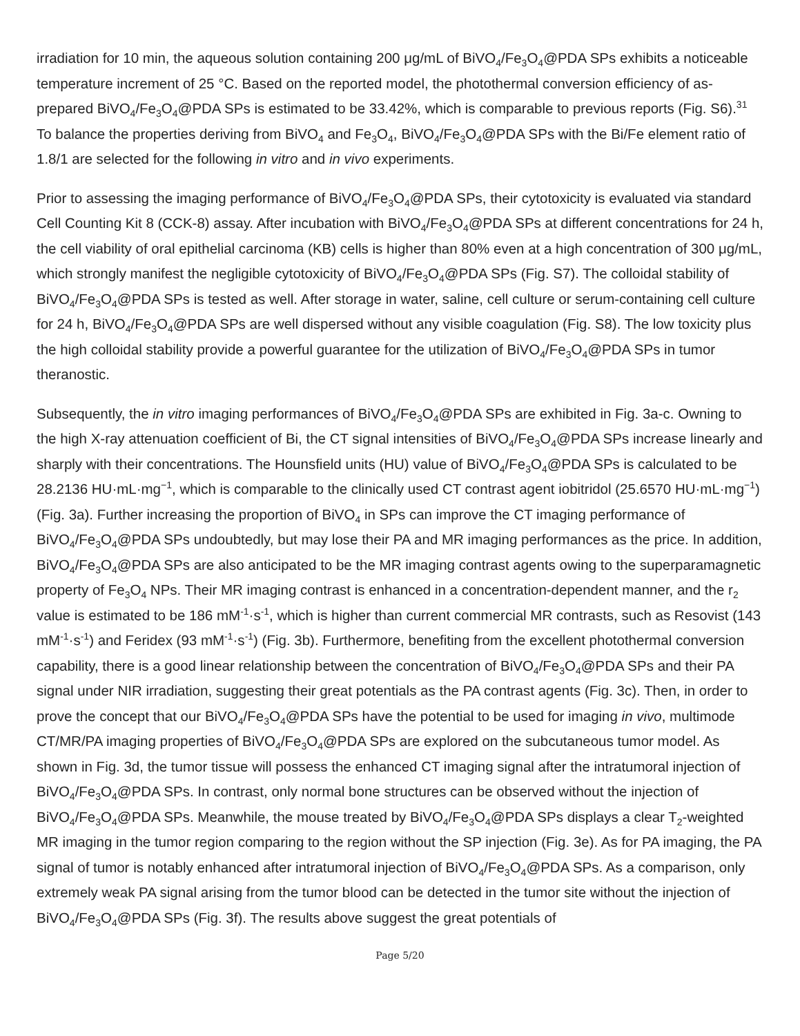irradiation for 10 min, the aqueous solution containing 200 μg/mL of BiVO<sub>4</sub>/Fe<sub>3</sub>O<sub>4</sub>@PDA SPs exhibits a noticeable temperature increment of 25 °C. Based on the reported model, the photothermal conversion efficiency of as-prepared BiVO<sub>4</sub>/Fe<sub>3</sub>O<sub>4</sub>@PDA SPs is estimated to be 33.42%, which is comparable to previous reports (Fig. S6).<sup>31</sup> To balance the properties deriving from BiVO<sub>4</sub> and Fe<sub>3</sub>O<sub>4</sub>, BiVO<sub>4</sub>/Fe<sub>3</sub>O<sub>4</sub>@PDA SPs with the Bi/Fe element ratio of 1.8/1 are selected for the following in vitro and in vivo experiments.
Prior to assessing the imaging performance of BiVO<sub>4</sub>/Fe<sub>3</sub>O<sub>4</sub>@PDA SPs, their cytotoxicity is evaluated via standard Cell Counting Kit 8 (CCK-8) assay. After incubation with BiVO<sub>4</sub>/Fe<sub>3</sub>O<sub>4</sub>@PDA SPs at different concentrations for 24 h, the cell viability of oral epithelial carcinoma (KB) cells is higher than 80% even at a high concentration of 300 μg/mL, which strongly manifest the negligible cytotoxicity of BiVO<sub>4</sub>/Fe<sub>3</sub>O<sub>4</sub>@PDA SPs (Fig. S7). The colloidal stability of BiVO<sub>4</sub>/Fe<sub>3</sub>O<sub>4</sub>@PDA SPs is tested as well. After storage in water, saline, cell culture or serum-containing cell culture for 24 h, BiVO<sub>4</sub>/Fe<sub>3</sub>O<sub>4</sub>@PDA SPs are well dispersed without any visible coagulation (Fig. S8). The low toxicity plus the high colloidal stability provide a powerful guarantee for the utilization of BiVO<sub>4</sub>/Fe<sub>3</sub>O<sub>4</sub>@PDA SPs in tumor theranostic.
Subsequently, the in vitro imaging performances of BiVO<sub>4</sub>/Fe<sub>3</sub>O<sub>4</sub>@PDA SPs are exhibited in Fig. 3a-c. Owning to the high X-ray attenuation coefficient of Bi, the CT signal intensities of BiVO<sub>4</sub>/Fe<sub>3</sub>O<sub>4</sub>@PDA SPs increase linearly and sharply with their concentrations. The Hounsfield units (HU) value of BiVO<sub>4</sub>/Fe<sub>3</sub>O<sub>4</sub>@PDA SPs is calculated to be 28.2136 HU·mL·mg<sup>−1</sup>, which is comparable to the clinically used CT contrast agent iobitridol (25.6570 HU·mL·mg<sup>−1</sup>) (Fig. 3a). Further increasing the proportion of BiVO<sub>4</sub> in SPs can improve the CT imaging performance of BiVO<sub>4</sub>/Fe<sub>3</sub>O<sub>4</sub>@PDA SPs undoubtedly, but may lose their PA and MR imaging performances as the price. In addition, BiVO<sub>4</sub>/Fe<sub>3</sub>O<sub>4</sub>@PDA SPs are also anticipated to be the MR imaging contrast agents owing to the superparamagnetic property of Fe<sub>3</sub>O<sub>4</sub> NPs. Their MR imaging contrast is enhanced in a concentration-dependent manner, and the r<sub>2</sub> value is estimated to be 186 mM<sup>-1</sup>·s<sup>-1</sup>, which is higher than current commercial MR contrasts, such as Resovist (143 mM<sup>-1</sup>·s<sup>-1</sup>) and Feridex (93 mM<sup>-1</sup>·s<sup>-1</sup>) (Fig. 3b). Furthermore, benefiting from the excellent photothermal conversion capability, there is a good linear relationship between the concentration of BiVO<sub>4</sub>/Fe<sub>3</sub>O<sub>4</sub>@PDA SPs and their PA signal under NIR irradiation, suggesting their great potentials as the PA contrast agents (Fig. 3c). Then, in order to prove the concept that our BiVO<sub>4</sub>/Fe<sub>3</sub>O<sub>4</sub>@PDA SPs have the potential to be used for imaging in vivo, multimode CT/MR/PA imaging properties of BiVO<sub>4</sub>/Fe<sub>3</sub>O<sub>4</sub>@PDA SPs are explored on the subcutaneous tumor model. As shown in Fig. 3d, the tumor tissue will possess the enhanced CT imaging signal after the intratumoral injection of BiVO<sub>4</sub>/Fe<sub>3</sub>O<sub>4</sub>@PDA SPs. In contrast, only normal bone structures can be observed without the injection of BiVO<sub>4</sub>/Fe<sub>3</sub>O<sub>4</sub>@PDA SPs. Meanwhile, the mouse treated by BiVO<sub>4</sub>/Fe<sub>3</sub>O<sub>4</sub>@PDA SPs displays a clear T<sub>2</sub>-weighted MR imaging in the tumor region comparing to the region without the SP injection (Fig. 3e). As for PA imaging, the PA signal of tumor is notably enhanced after intratumoral injection of BiVO<sub>4</sub>/Fe<sub>3</sub>O<sub>4</sub>@PDA SPs. As a comparison, only extremely weak PA signal arising from the tumor blood can be detected in the tumor site without the injection of BiVO<sub>4</sub>/Fe<sub>3</sub>O<sub>4</sub>@PDA SPs (Fig. 3f). The results above suggest the great potentials of
Page 5/20